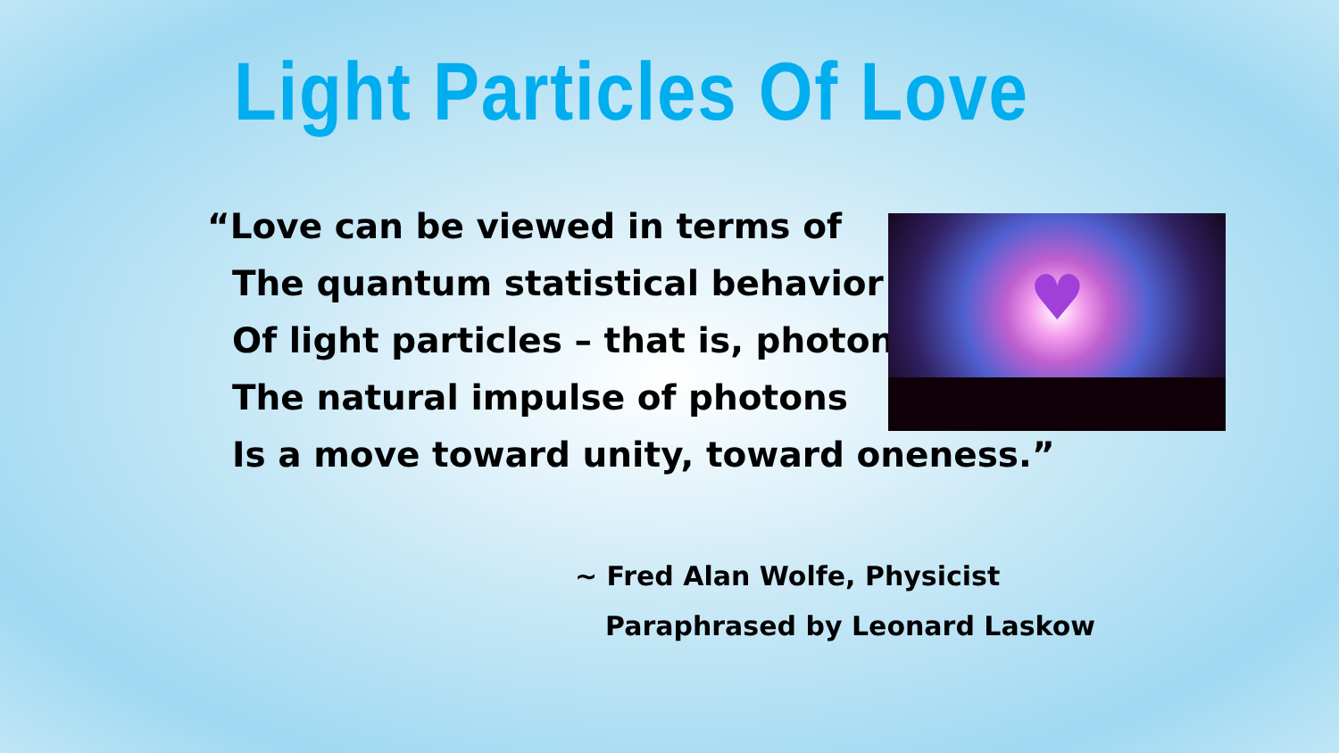Light Particles Of Love
“Love can be viewed in terms of
The quantum statistical behavior
Of light particles – that is, photons
The natural impulse of photons
Is a move toward unity, toward oneness.”
♥
~ Fred Alan Wolfe, Physicist
Paraphrased by Leonard Laskow